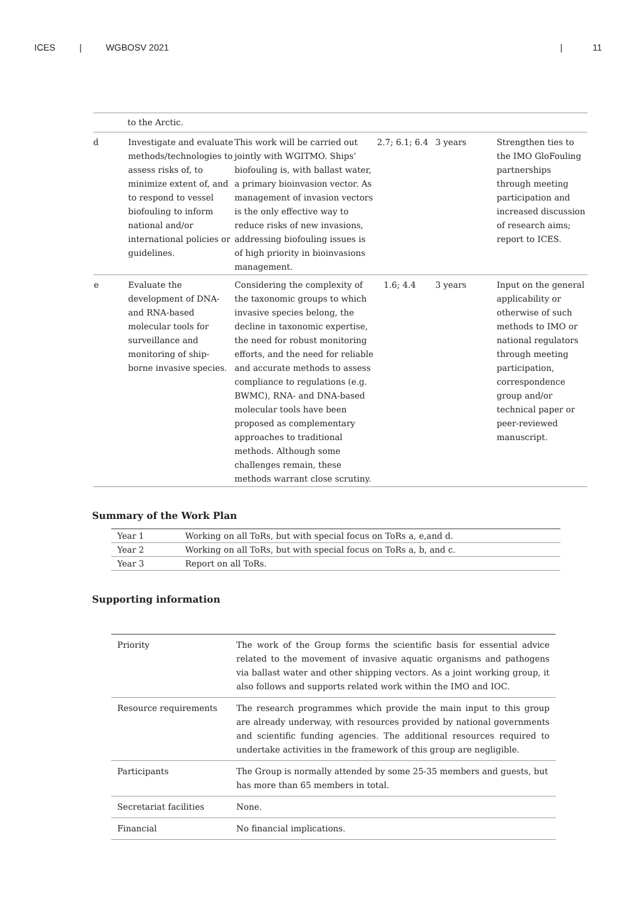ICES | WGBOSV 2021 | 11
| | to the Arctic. | | | | |
| d | Investigate and evaluate methods/technologies to assess risks of, to minimize extent of, and to respond to vessel biofouling to inform national and/or international policies or guidelines. | This work will be carried out jointly with WGITMO. Ships’ biofouling is, with ballast water, a primary bioinvasion vector. As management of invasion vectors is the only effective way to reduce risks of new invasions, addressing biofouling issues is of high priority in bioinvasions management. | 2.7; 6.1; 6.4 | 3 years | Strengthen ties to the IMO GloFouling partnerships through meeting participation and increased discussion of research aims; report to ICES. |
| e | Evaluate the development of DNA- and RNA-based molecular tools for surveillance and monitoring of ship-borne invasive species. | Considering the complexity of the taxonomic groups to which invasive species belong, the decline in taxonomic expertise, the need for robust monitoring efforts, and the need for reliable and accurate methods to assess compliance to regulations (e.g. BWMC), RNA- and DNA-based molecular tools have been proposed as complementary approaches to traditional methods. Although some challenges remain, these methods warrant close scrutiny. | 1.6; 4.4 | 3 years | Input on the general applicability or otherwise of such methods to IMO or national regulators through meeting participation, correspondence group and/or technical paper or peer-reviewed manuscript. |
Summary of the Work Plan
| Year 1 | Working on all ToRs, but with special focus on ToRs a, e,and d. |
| Year 2 | Working on all ToRs, but with special focus on ToRs a, b, and c. |
| Year 3 | Report on all ToRs. |
Supporting information
| Priority | The work of the Group forms the scientific basis for essential advice related to the movement of invasive aquatic organisms and pathogens via ballast water and other shipping vectors. As a joint working group, it also follows and supports related work within the IMO and IOC. |
| Resource requirements | The research programmes which provide the main input to this group are already underway, with resources provided by national governments and scientific funding agencies. The additional resources required to undertake activities in the framework of this group are negligible. |
| Participants | The Group is normally attended by some 25-35 members and guests, but has more than 65 members in total. |
| Secretariat facilities | None. |
| Financial | No financial implications. |